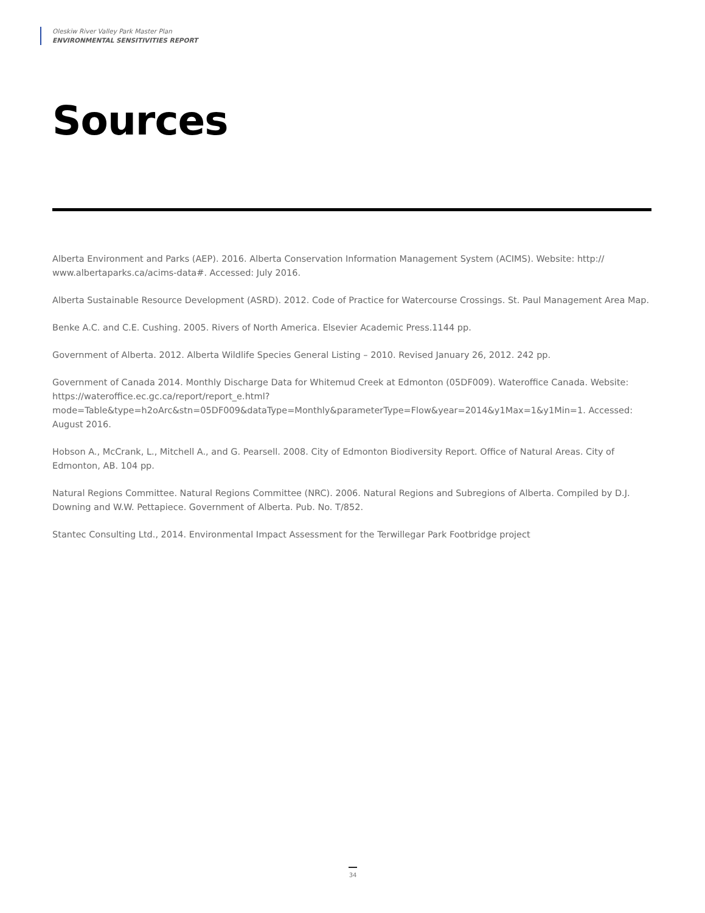Oleskiw River Valley Park Master Plan
ENVIRONMENTAL SENSITIVITIES REPORT
Sources
Alberta Environment and Parks (AEP). 2016. Alberta Conservation Information Management System (ACIMS). Website: http:// www.albertaparks.ca/acims-data#. Accessed: July 2016.
Alberta Sustainable Resource Development (ASRD). 2012. Code of Practice for Watercourse Crossings. St. Paul Management Area Map.
Benke A.C. and C.E. Cushing. 2005. Rivers of North America. Elsevier Academic Press.1144 pp.
Government of Alberta. 2012. Alberta Wildlife Species General Listing – 2010. Revised January 26, 2012. 242 pp.
Government of Canada 2014. Monthly Discharge Data for Whitemud Creek at Edmonton (05DF009). Wateroffice Canada. Website: https://wateroffice.ec.gc.ca/report/report_e.html?mode=Table&type=h2oArc&stn=05DF009&dataType=Monthly&parameterType=Flow&year=2014&y1Max=1&y1Min=1. Accessed: August 2016.
Hobson A., McCrank, L., Mitchell A., and G. Pearsell. 2008. City of Edmonton Biodiversity Report. Office of Natural Areas. City of Edmonton, AB. 104 pp.
Natural Regions Committee. Natural Regions Committee (NRC). 2006. Natural Regions and Subregions of Alberta. Compiled by D.J. Downing and W.W. Pettapiece. Government of Alberta. Pub. No. T/852.
Stantec Consulting Ltd., 2014. Environmental Impact Assessment for the Terwillegar Park Footbridge project
34